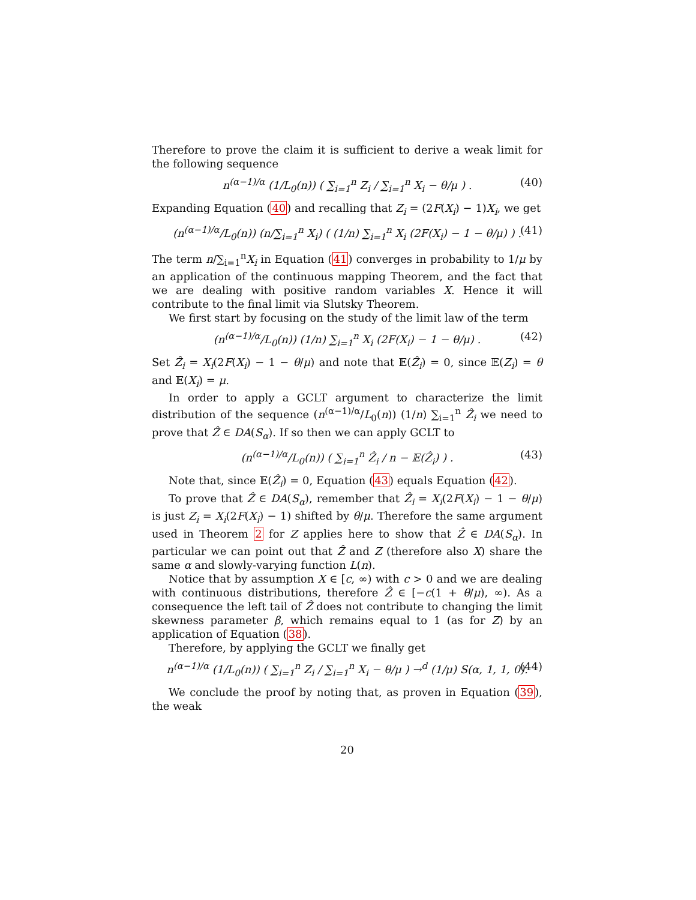Therefore to prove the claim it is sufficient to derive a weak limit for the following sequence
n<sup>(α−1)/α</sup> (1/L<sub>0</sub>(n)) ( ∑<sub>i=1</sub><sup>n</sup> Z<sub>i</sub> / ∑<sub>i=1</sub><sup>n</sup> X<sub>i</sub> − θ/μ ) . (40)
Expanding Equation (40) and recalling that Z<sub>i</sub> = (2F(X<sub>i</sub>) − 1)X<sub>i</sub>, we get
(n<sup>(α−1)/α</sup>/L<sub>0</sub>(n)) (n/∑<sub>i=1</sub><sup>n</sup> X<sub>i</sub>) ( (1/n) ∑<sub>i=1</sub><sup>n</sup> X<sub>i</sub> (2F(X<sub>i</sub>) − 1 − θ/μ) ) . (41)
The term n/∑<sub>i=1</sub><sup>n</sup>X<sub>i</sub> in Equation (41) converges in probability to 1/μ by an application of the continuous mapping Theorem, and the fact that we are dealing with positive random variables X. Hence it will contribute to the final limit via Slutsky Theorem.
We first start by focusing on the study of the limit law of the term
(n<sup>(α−1)/α</sup>/L<sub>0</sub>(n)) (1/n) ∑<sub>i=1</sub><sup>n</sup> X<sub>i</sub> (2F(X<sub>i</sub>) − 1 − θ/μ) . (42)
Set Ẑ<sub>i</sub> = X<sub>i</sub>(2F(X<sub>i</sub>) − 1 − θ/μ) and note that 𝔼(Ẑ<sub>i</sub>) = 0, since 𝔼(Z<sub>i</sub>) = θ and 𝔼(X<sub>i</sub>) = μ.
In order to apply a GCLT argument to characterize the limit distribution of the sequence (n<sup>(α−1)/α</sup>/L<sub>0</sub>(n)) (1/n) ∑<sub>i=1</sub><sup>n</sup> Ẑ<sub>i</sub> we need to prove that Ẑ ∈ DA(S<sub>α</sub>). If so then we can apply GCLT to
(n<sup>(α−1)/α</sup>/L<sub>0</sub>(n)) ( ∑<sub>i=1</sub><sup>n</sup> Ẑ<sub>i</sub> / n − 𝔼(Ẑ<sub>i</sub>) ) . (43)
Note that, since 𝔼(Ẑ<sub>i</sub>) = 0, Equation (43) equals Equation (42).
To prove that Ẑ ∈ DA(S<sub>α</sub>), remember that Ẑ<sub>i</sub> = X<sub>i</sub>(2F(X<sub>i</sub>) − 1 − θ/μ) is just Z<sub>i</sub> = X<sub>i</sub>(2F(X<sub>i</sub>) − 1) shifted by θ/μ. Therefore the same argument used in Theorem 2 for Z applies here to show that Ẑ ∈ DA(S<sub>α</sub>). In particular we can point out that Ẑ and Z (therefore also X) share the same α and slowly-varying function L(n).
Notice that by assumption X ∈ [c, ∞) with c > 0 and we are dealing with continuous distributions, therefore Ẑ ∈ [−c(1 + θ/μ), ∞). As a consequence the left tail of Ẑ does not contribute to changing the limit skewness parameter β, which remains equal to 1 (as for Z) by an application of Equation (38).
Therefore, by applying the GCLT we finally get
n<sup>(α−1)/α</sup> (1/L<sub>0</sub>(n)) ( ∑<sub>i=1</sub><sup>n</sup> Z<sub>i</sub> / ∑<sub>i=1</sub><sup>n</sup> X<sub>i</sub> − θ/μ ) →<sup>d</sup> (1/μ) S(α, 1, 1, 0). (44)
We conclude the proof by noting that, as proven in Equation (39), the weak
20